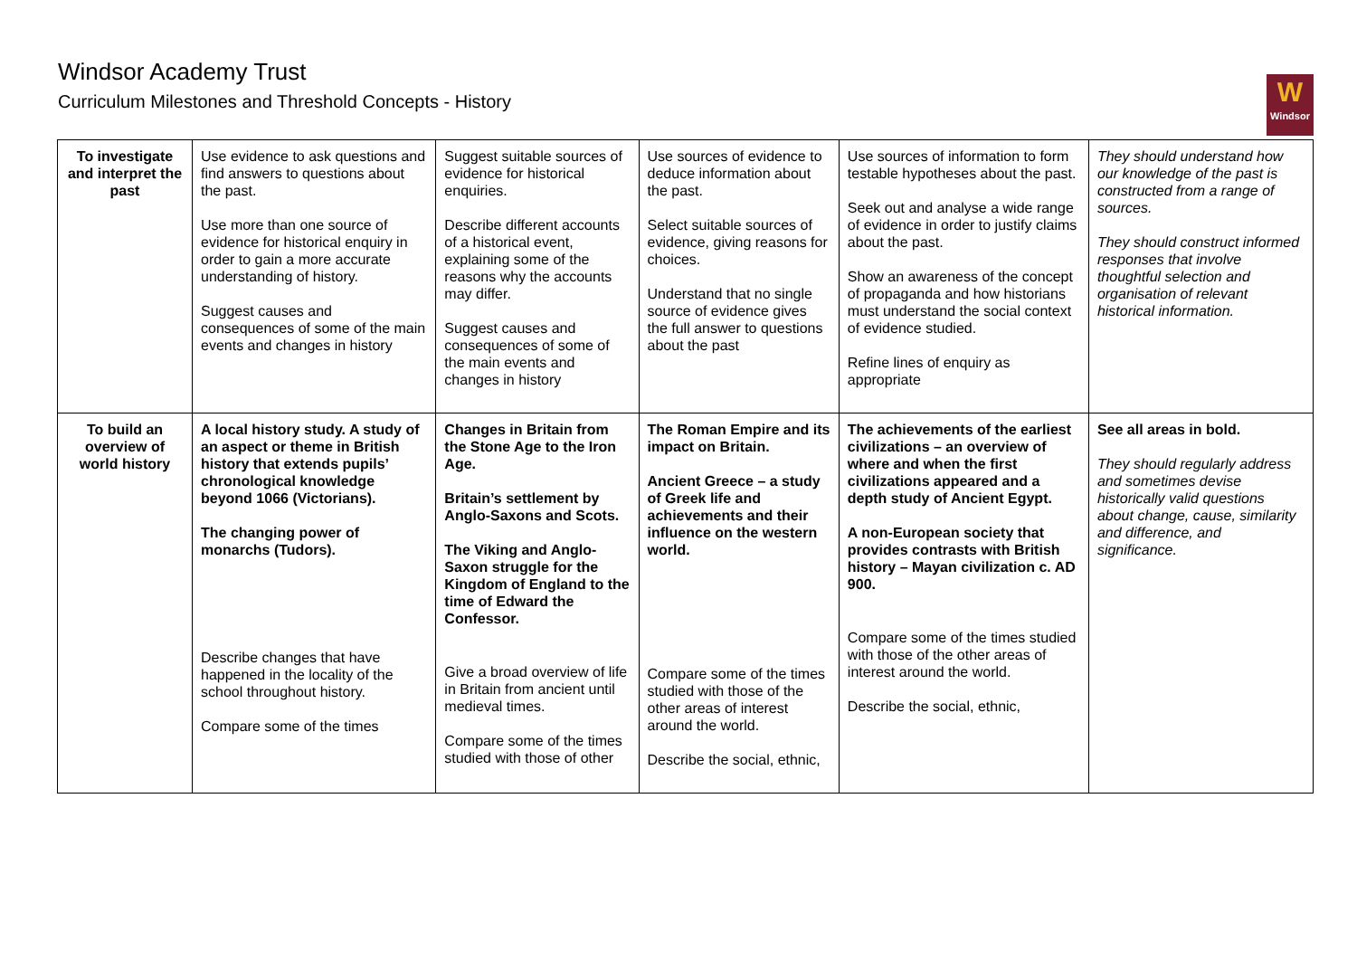Windsor Academy Trust
Curriculum Milestones and Threshold Concepts - History
W
Windsor
| To investigate and interpret the past | Use evidence to ask questions and find answers to questions about the past. Use more than one source of evidence for historical enquiry in order to gain a more accurate understanding of history. Suggest causes and consequences of some of the main events and changes in history | Suggest suitable sources of evidence for historical enquiries. Describe different accounts of a historical event, explaining some of the reasons why the accounts may differ. Suggest causes and consequences of some of the main events and changes in history | Use sources of evidence to deduce information about the past. Select suitable sources of evidence, giving reasons for choices. Understand that no single source of evidence gives the full answer to questions about the past | Use sources of information to form testable hypotheses about the past. Seek out and analyse a wide range of evidence in order to justify claims about the past. Show an awareness of the concept of propaganda and how historians must understand the social context of evidence studied. Refine lines of enquiry as appropriate | They should understand how our knowledge of the past is constructed from a range of sources. They should construct informed responses that involve thoughtful selection and organisation of relevant historical information. |
| To build an overview of world history | A local history study. A study of an aspect or theme in British history that extends pupils’ chronological knowledge beyond 1066 (Victorians). The changing power of monarchs (Tudors). Describe changes that have happened in the locality of the school throughout history. Compare some of the times | Changes in Britain from the Stone Age to the Iron Age. Britain’s settlement by Anglo-Saxons and Scots. The Viking and Anglo-Saxon struggle for the Kingdom of England to the time of Edward the Confessor. Give a broad overview of life in Britain from ancient until medieval times. Compare some of the times studied with those of other | The Roman Empire and its impact on Britain. Ancient Greece – a study of Greek life and achievements and their influence on the western world. Compare some of the times studied with those of the other areas of interest around the world. Describe the social, ethnic, | The achievements of the earliest civilizations – an overview of where and when the first civilizations appeared and a depth study of Ancient Egypt. A non-European society that provides contrasts with British history – Mayan civilization c. AD 900. Compare some of the times studied with those of the other areas of interest around the world. Describe the social, ethnic, | See all areas in bold. They should regularly address and sometimes devise historically valid questions about change, cause, similarity and difference, and significance. |